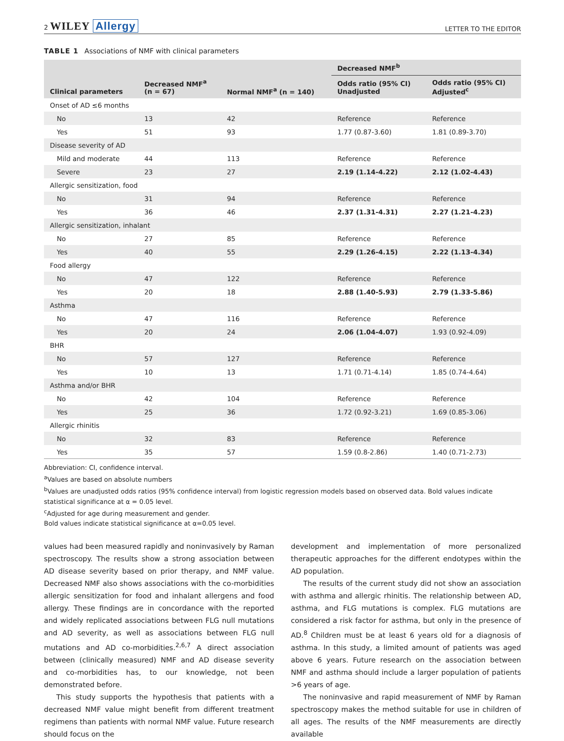2 WILEY Allergy LETTER TO THE EDITOR
TABLE 1 Associations of NMF with clinical parameters
| Clinical parameters | Decreased NMF<sup>a</sup> (n = 67) | Normal NMF<sup>a</sup> (n = 140) | Decreased NMF<sup>b</sup> | |
| --- | --- | --- | --- | --- |
| | | | Odds ratio (95% CI) Unadjusted | Odds ratio (95% CI) Adjusted<sup>c</sup> |
| Onset of AD ≤6 months | | | | |
| No | 13 | 42 | Reference | Reference |
| Yes | 51 | 93 | 1.77 (0.87-3.60) | 1.81 (0.89-3.70) |
| Disease severity of AD | | | | |
| Mild and moderate | 44 | 113 | Reference | Reference |
| Severe | 23 | 27 | 2.19 (1.14-4.22) | 2.12 (1.02-4.43) |
| Allergic sensitization, food | | | | |
| No | 31 | 94 | Reference | Reference |
| Yes | 36 | 46 | 2.37 (1.31-4.31) | 2.27 (1.21-4.23) |
| Allergic sensitization, inhalant | | | | |
| No | 27 | 85 | Reference | Reference |
| Yes | 40 | 55 | 2.29 (1.26-4.15) | 2.22 (1.13-4.34) |
| Food allergy | | | | |
| No | 47 | 122 | Reference | Reference |
| Yes | 20 | 18 | 2.88 (1.40-5.93) | 2.79 (1.33-5.86) |
| Asthma | | | | |
| No | 47 | 116 | Reference | Reference |
| Yes | 20 | 24 | 2.06 (1.04-4.07) | 1.93 (0.92-4.09) |
| BHR | | | | |
| No | 57 | 127 | Reference | Reference |
| Yes | 10 | 13 | 1.71 (0.71-4.14) | 1.85 (0.74-4.64) |
| Asthma and/or BHR | | | | |
| No | 42 | 104 | Reference | Reference |
| Yes | 25 | 36 | 1.72 (0.92-3.21) | 1.69 (0.85-3.06) |
| Allergic rhinitis | | | | |
| No | 32 | 83 | Reference | Reference |
| Yes | 35 | 57 | 1.59 (0.8-2.86) | 1.40 (0.71-2.73) |
Abbreviation: CI, confidence interval.
<sup>a</sup> Values are based on absolute numbers
<sup>b</sup> Values are unadjusted odds ratios (95% confidence interval) from logistic regression models based on observed data. Bold values indicate statistical significance at α = 0.05 level.
<sup>c</sup> Adjusted for age during measurement and gender.
Bold values indicate statistical significance at α=0.05 level.
values had been measured rapidly and noninvasively by Raman spectroscopy. The results show a strong association between AD disease severity based on prior therapy, and NMF value. Decreased NMF also shows associations with the co-morbidities allergic sensitization for food and inhalant allergens and food allergy. These findings are in concordance with the reported and widely replicated associations between FLG null mutations and AD severity, as well as associations between FLG null mutations and AD co-morbidities.<sup>2,6,7</sup> A direct association between (clinically measured) NMF and AD disease severity and co-morbidities has, to our knowledge, not been demonstrated before.
This study supports the hypothesis that patients with a decreased NMF value might benefit from different treatment regimens than patients with normal NMF value. Future research should focus on the
development and implementation of more personalized therapeutic approaches for the different endotypes within the AD population.
The results of the current study did not show an association with asthma and allergic rhinitis. The relationship between AD, asthma, and FLG mutations is complex. FLG mutations are considered a risk factor for asthma, but only in the presence of AD.<sup>8</sup> Children must be at least 6 years old for a diagnosis of asthma. In this study, a limited amount of patients was aged above 6 years. Future research on the association between NMF and asthma should include a larger population of patients >6 years of age.
The noninvasive and rapid measurement of NMF by Raman spectroscopy makes the method suitable for use in children of all ages. The results of the NMF measurements are directly available